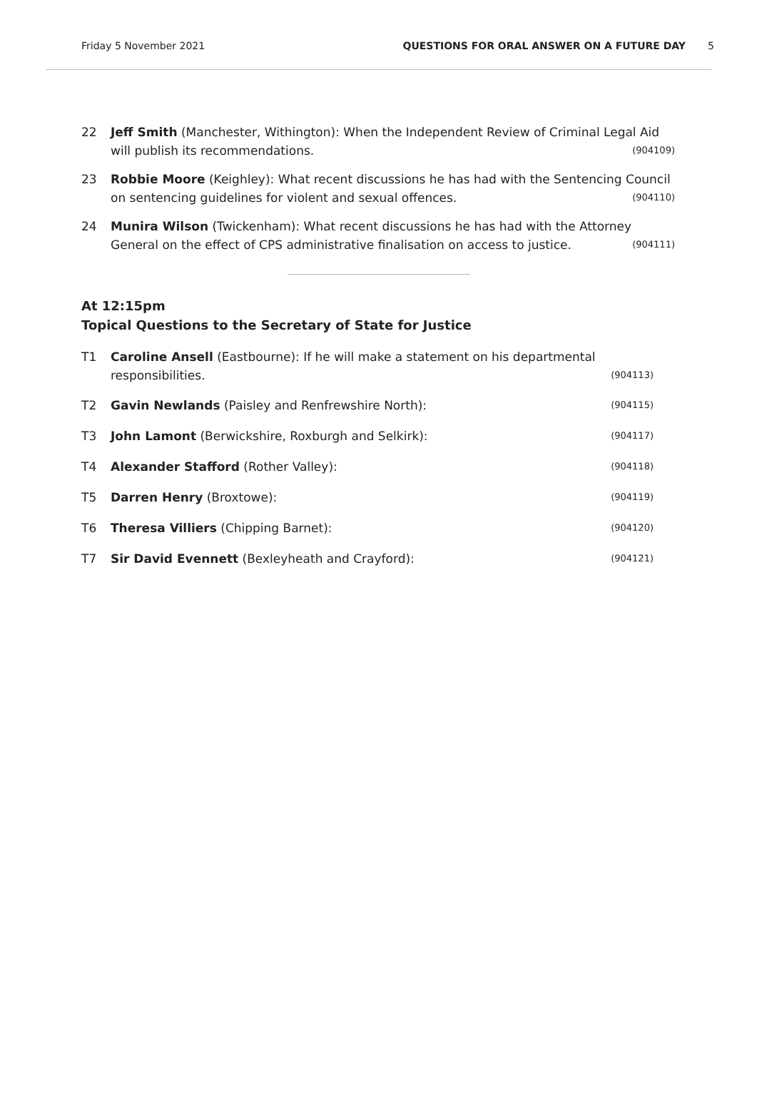Friday 5 November 2021 QUESTIONS FOR ORAL ANSWER ON A FUTURE DAY 5
22 Jeff Smith (Manchester, Withington): When the Independent Review of Criminal Legal Aid will publish its recommendations. (904109)
23 Robbie Moore (Keighley): What recent discussions he has had with the Sentencing Council on sentencing guidelines for violent and sexual offences. (904110)
24 Munira Wilson (Twickenham): What recent discussions he has had with the Attorney General on the effect of CPS administrative finalisation on access to justice. (904111)
At 12:15pm
Topical Questions to the Secretary of State for Justice
T1 Caroline Ansell (Eastbourne): If he will make a statement on his departmental responsibilities. (904113)
T2 Gavin Newlands (Paisley and Renfrewshire North): (904115)
T3 John Lamont (Berwickshire, Roxburgh and Selkirk): (904117)
T4 Alexander Stafford (Rother Valley): (904118)
T5 Darren Henry (Broxtowe): (904119)
T6 Theresa Villiers (Chipping Barnet): (904120)
T7 Sir David Evennett (Bexleyheath and Crayford): (904121)